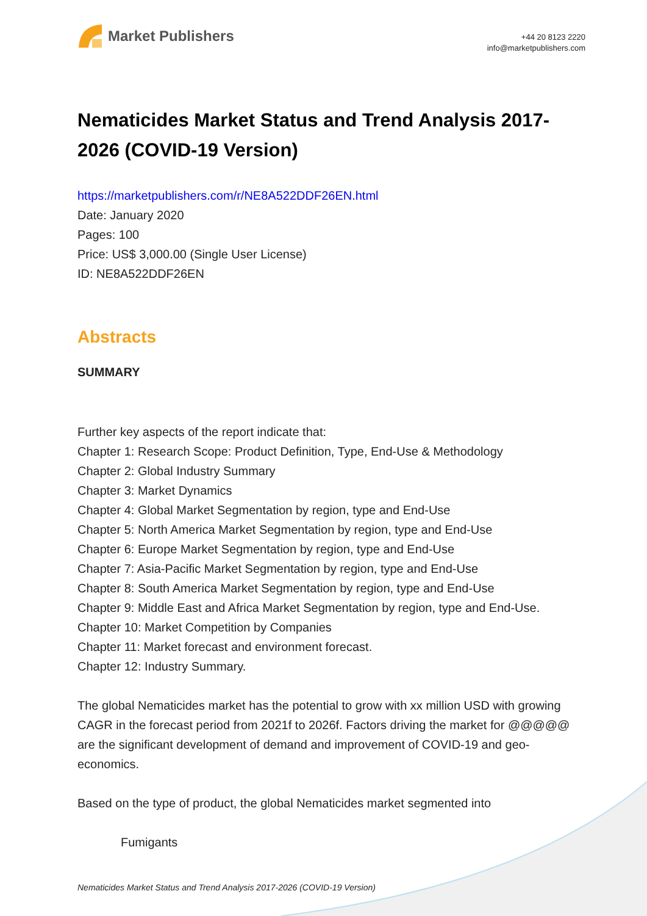Market Publishers
+44 20 8123 2220
info@marketpublishers.com
Nematicides Market Status and Trend Analysis 2017-2026 (COVID-19 Version)
https://marketpublishers.com/r/NE8A522DDF26EN.html
Date: January 2020
Pages: 100
Price: US$ 3,000.00 (Single User License)
ID: NE8A522DDF26EN
Abstracts
SUMMARY
Further key aspects of the report indicate that:
Chapter 1: Research Scope: Product Definition, Type, End-Use & Methodology
Chapter 2: Global Industry Summary
Chapter 3: Market Dynamics
Chapter 4: Global Market Segmentation by region, type and End-Use
Chapter 5: North America Market Segmentation by region, type and End-Use
Chapter 6: Europe Market Segmentation by region, type and End-Use
Chapter 7: Asia-Pacific Market Segmentation by region, type and End-Use
Chapter 8: South America Market Segmentation by region, type and End-Use
Chapter 9: Middle East and Africa Market Segmentation by region, type and End-Use.
Chapter 10: Market Competition by Companies
Chapter 11: Market forecast and environment forecast.
Chapter 12: Industry Summary.
The global Nematicides market has the potential to grow with xx million USD with growing CAGR in the forecast period from 2021f to 2026f. Factors driving the market for @@@@@ are the significant development of demand and improvement of COVID-19 and geo-economics.
Based on the type of product, the global Nematicides market segmented into
Fumigants
Nematicides Market Status and Trend Analysis 2017-2026 (COVID-19 Version)